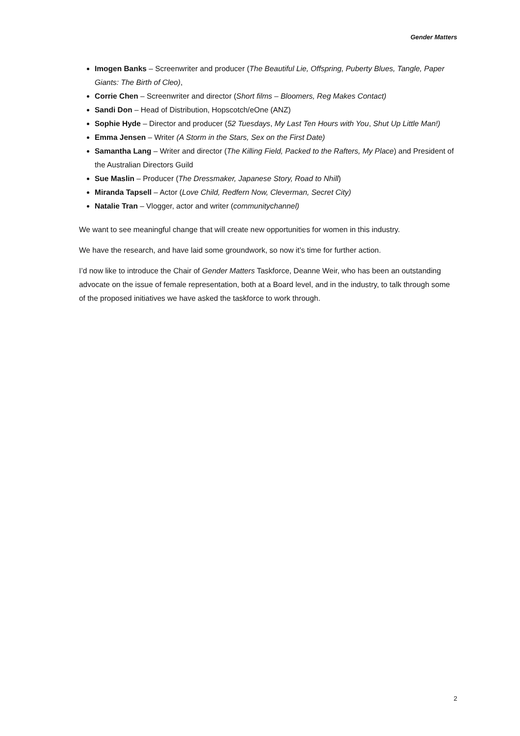Gender Matters
Imogen Banks – Screenwriter and producer (The Beautiful Lie, Offspring, Puberty Blues, Tangle, Paper Giants: The Birth of Cleo),
Corrie Chen – Screenwriter and director (Short films – Bloomers, Reg Makes Contact)
Sandi Don – Head of Distribution, Hopscotch/eOne (ANZ)
Sophie Hyde – Director and producer (52 Tuesdays, My Last Ten Hours with You, Shut Up Little Man!)
Emma Jensen – Writer (A Storm in the Stars, Sex on the First Date)
Samantha Lang – Writer and director (The Killing Field, Packed to the Rafters, My Place) and President of the Australian Directors Guild
Sue Maslin – Producer (The Dressmaker, Japanese Story, Road to Nhill)
Miranda Tapsell – Actor (Love Child, Redfern Now, Cleverman, Secret City)
Natalie Tran – Vlogger, actor and writer (communitychannel)
We want to see meaningful change that will create new opportunities for women in this industry.
We have the research, and have laid some groundwork, so now it’s time for further action.
I’d now like to introduce the Chair of Gender Matters Taskforce, Deanne Weir, who has been an outstanding advocate on the issue of female representation, both at a Board level, and in the industry, to talk through some of the proposed initiatives we have asked the taskforce to work through.
2